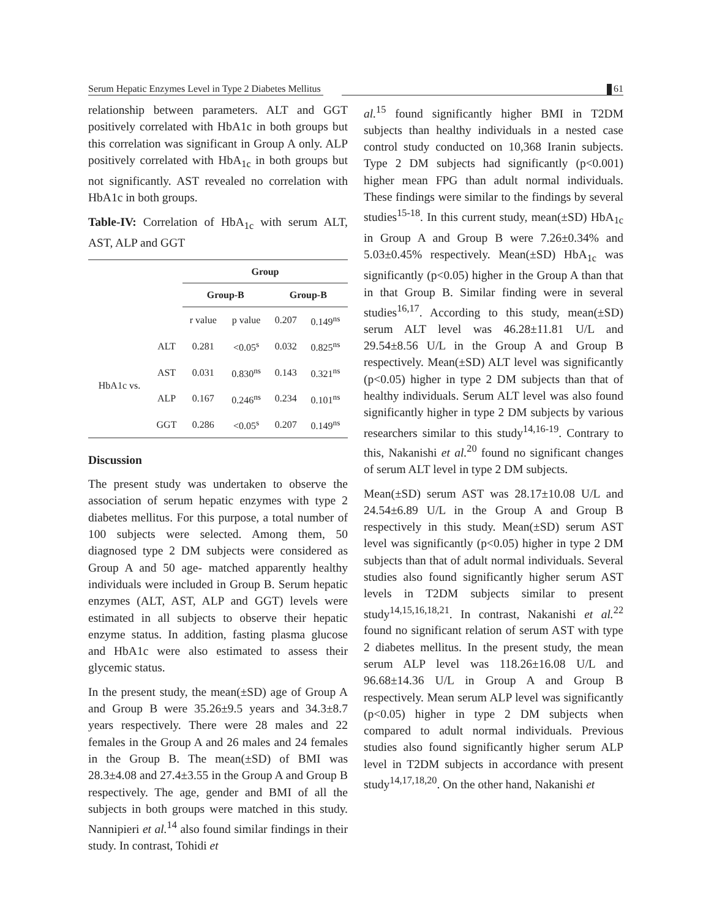Serum Hepatic Enzymes Level in Type 2 Diabetes Mellitus 61
relationship between parameters. ALT and GGT positively correlated with HbA1c in both groups but this correlation was significant in Group A only. ALP positively correlated with HbA<sub>1c</sub> in both groups but not significantly. AST revealed no correlation with HbA1c in both groups.
Table-IV: Correlation of HbA<sub>1c</sub> with serum ALT, AST, ALP and GGT
| | | Group | | | |
| | | Group-B | | Group-B | |
| | | r value | p value | 0.207 | 0.149<sup>ns</sup> |
| HbA1c vs. | ALT | 0.281 | <0.05<sup>s</sup> | 0.032 | 0.825<sup>ns</sup> |
| | AST | 0.031 | 0.830<sup>ns</sup> | 0.143 | 0.321<sup>ns</sup> |
| | ALP | 0.167 | 0.246<sup>ns</sup> | 0.234 | 0.101<sup>ns</sup> |
| | GGT | 0.286 | <0.05<sup>s</sup> | 0.207 | 0.149<sup>ns</sup> |
Discussion
The present study was undertaken to observe the association of serum hepatic enzymes with type 2 diabetes mellitus. For this purpose, a total number of 100 subjects were selected. Among them, 50 diagnosed type 2 DM subjects were considered as Group A and 50 age- matched apparently healthy individuals were included in Group B. Serum hepatic enzymes (ALT, AST, ALP and GGT) levels were estimated in all subjects to observe their hepatic enzyme status. In addition, fasting plasma glucose and HbA1c were also estimated to assess their glycemic status.
In the present study, the mean(±SD) age of Group A and Group B were 35.26±9.5 years and 34.3±8.7 years respectively. There were 28 males and 22 females in the Group A and 26 males and 24 females in the Group B. The mean(±SD) of BMI was 28.3±4.08 and 27.4±3.55 in the Group A and Group B respectively. The age, gender and BMI of all the subjects in both groups were matched in this study. Nannipieri et al.<sup>14</sup> also found similar findings in their study. In contrast, Tohidi et
al.<sup>15</sup> found significantly higher BMI in T2DM subjects than healthy individuals in a nested case control study conducted on 10,368 Iranin subjects. Type 2 DM subjects had significantly (p<0.001) higher mean FPG than adult normal individuals. These findings were similar to the findings by several studies<sup>15-18</sup>. In this current study, mean(±SD) HbA<sub>1c</sub> in Group A and Group B were 7.26±0.34% and 5.03±0.45% respectively. Mean(±SD) HbA<sub>1c</sub> was significantly (p<0.05) higher in the Group A than that in that Group B. Similar finding were in several studies<sup>16,17</sup>. According to this study, mean(±SD) serum ALT level was 46.28±11.81 U/L and 29.54±8.56 U/L in the Group A and Group B respectively. Mean(±SD) ALT level was significantly (p<0.05) higher in type 2 DM subjects than that of healthy individuals. Serum ALT level was also found significantly higher in type 2 DM subjects by various researchers similar to this study<sup>14,16-19</sup>. Contrary to this, Nakanishi et al.<sup>20</sup> found no significant changes of serum ALT level in type 2 DM subjects.
Mean(±SD) serum AST was 28.17±10.08 U/L and 24.54±6.89 U/L in the Group A and Group B respectively in this study. Mean(±SD) serum AST level was significantly (p<0.05) higher in type 2 DM subjects than that of adult normal individuals. Several studies also found significantly higher serum AST levels in T2DM subjects similar to present study<sup>14,15,16,18,21</sup>. In contrast, Nakanishi et al.<sup>22</sup> found no significant relation of serum AST with type 2 diabetes mellitus. In the present study, the mean serum ALP level was 118.26±16.08 U/L and 96.68±14.36 U/L in Group A and Group B respectively. Mean serum ALP level was significantly (p<0.05) higher in type 2 DM subjects when compared to adult normal individuals. Previous studies also found significantly higher serum ALP level in T2DM subjects in accordance with present study<sup>14,17,18,20</sup>. On the other hand, Nakanishi et